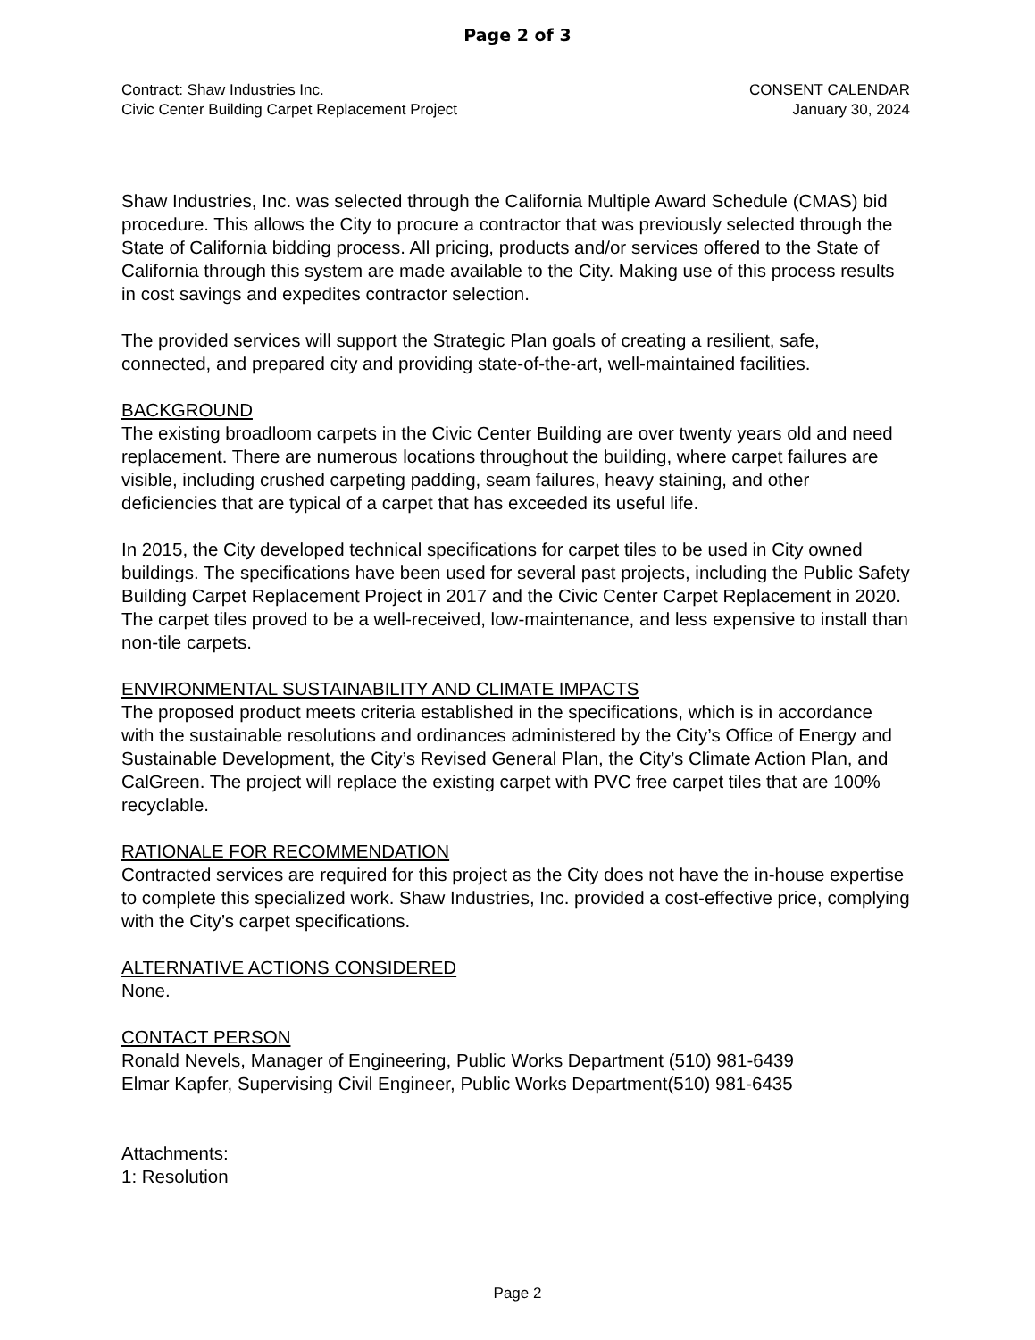Page 2 of 3
Contract: Shaw Industries Inc.
Civic Center Building Carpet Replacement Project
CONSENT CALENDAR
January 30, 2024
Shaw Industries, Inc. was selected through the California Multiple Award Schedule (CMAS) bid procedure. This allows the City to procure a contractor that was previously selected through the State of California bidding process. All pricing, products and/or services offered to the State of California through this system are made available to the City. Making use of this process results in cost savings and expedites contractor selection.
The provided services will support the Strategic Plan goals of creating a resilient, safe, connected, and prepared city and providing state-of-the-art, well-maintained facilities.
BACKGROUND
The existing broadloom carpets in the Civic Center Building are over twenty years old and need replacement. There are numerous locations throughout the building, where carpet failures are visible, including crushed carpeting padding, seam failures, heavy staining, and other deficiencies that are typical of a carpet that has exceeded its useful life.
In 2015, the City developed technical specifications for carpet tiles to be used in City owned buildings. The specifications have been used for several past projects, including the Public Safety Building Carpet Replacement Project in 2017 and the Civic Center Carpet Replacement in 2020. The carpet tiles proved to be a well-received, low-maintenance, and less expensive to install than non-tile carpets.
ENVIRONMENTAL SUSTAINABILITY AND CLIMATE IMPACTS
The proposed product meets criteria established in the specifications, which is in accordance with the sustainable resolutions and ordinances administered by the City’s Office of Energy and Sustainable Development, the City’s Revised General Plan, the City’s Climate Action Plan, and CalGreen. The project will replace the existing carpet with PVC free carpet tiles that are 100% recyclable.
RATIONALE FOR RECOMMENDATION
Contracted services are required for this project as the City does not have the in-house expertise to complete this specialized work. Shaw Industries, Inc. provided a cost-effective price, complying with the City’s carpet specifications.
ALTERNATIVE ACTIONS CONSIDERED
None.
CONTACT PERSON
Ronald Nevels, Manager of Engineering, Public Works Department (510) 981-6439
Elmar Kapfer, Supervising Civil Engineer, Public Works Department(510) 981-6435
Attachments:
1: Resolution
Page 2